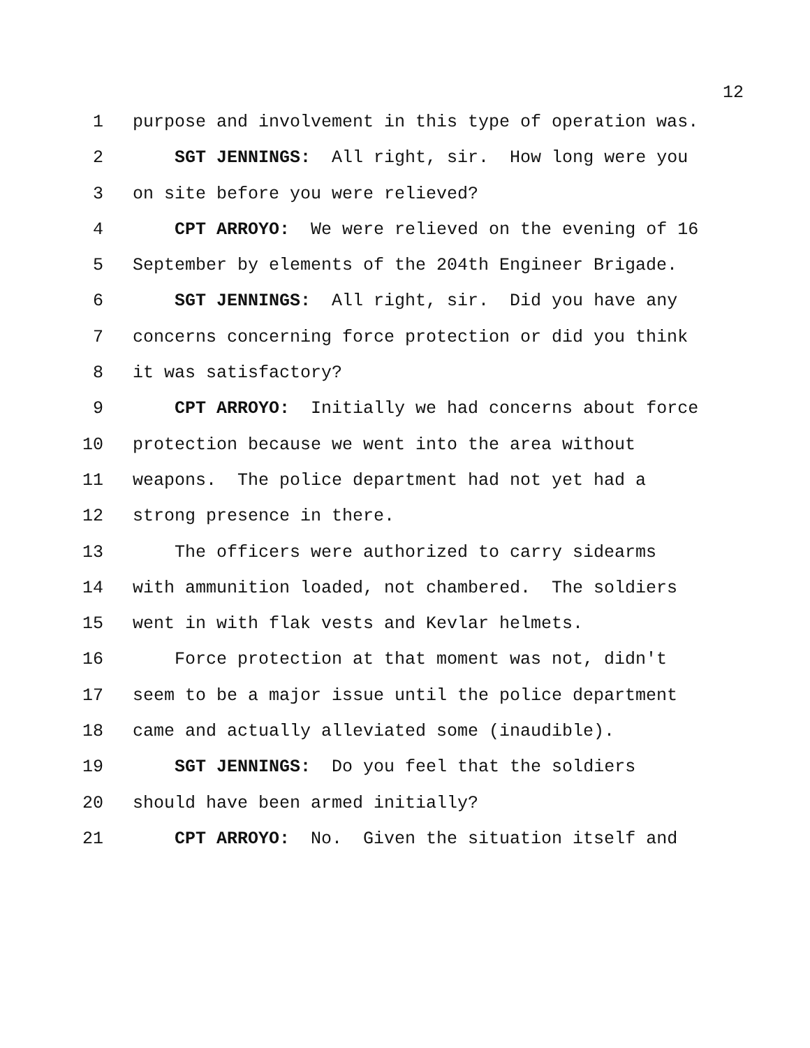12
1 purpose and involvement in this type of operation was.
2 SGT JENNINGS: All right, sir. How long were you
3 on site before you were relieved?
4 CPT ARROYO: We were relieved on the evening of 16
5 September by elements of the 204th Engineer Brigade.
6 SGT JENNINGS: All right, sir. Did you have any
7 concerns concerning force protection or did you think
8 it was satisfactory?
9 CPT ARROYO: Initially we had concerns about force
10 protection because we went into the area without
11 weapons. The police department had not yet had a
12 strong presence in there.
13 The officers were authorized to carry sidearms
14 with ammunition loaded, not chambered. The soldiers
15 went in with flak vests and Kevlar helmets.
16 Force protection at that moment was not, didn't
17 seem to be a major issue until the police department
18 came and actually alleviated some (inaudible).
19 SGT JENNINGS: Do you feel that the soldiers
20 should have been armed initially?
21 CPT ARROYO: No. Given the situation itself and